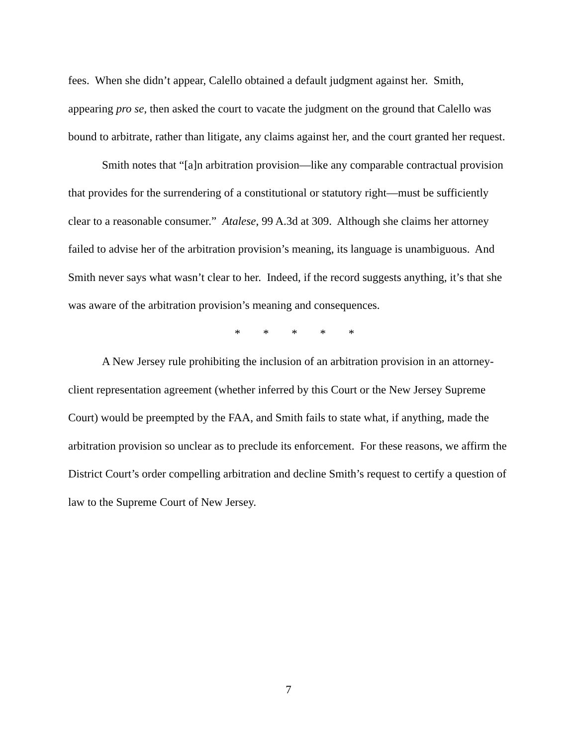fees. When she didn’t appear, Calello obtained a default judgment against her. Smith, appearing pro se, then asked the court to vacate the judgment on the ground that Calello was bound to arbitrate, rather than litigate, any claims against her, and the court granted her request.
Smith notes that “[a]n arbitration provision—like any comparable contractual provision that provides for the surrendering of a constitutional or statutory right—must be sufficiently clear to a reasonable consumer.” Atalese, 99 A.3d at 309. Although she claims her attorney failed to advise her of the arbitration provision’s meaning, its language is unambiguous. And Smith never says what wasn’t clear to her. Indeed, if the record suggests anything, it’s that she was aware of the arbitration provision’s meaning and consequences.
* * * * *
A New Jersey rule prohibiting the inclusion of an arbitration provision in an attorney-client representation agreement (whether inferred by this Court or the New Jersey Supreme Court) would be preempted by the FAA, and Smith fails to state what, if anything, made the arbitration provision so unclear as to preclude its enforcement. For these reasons, we affirm the District Court’s order compelling arbitration and decline Smith’s request to certify a question of law to the Supreme Court of New Jersey.
7